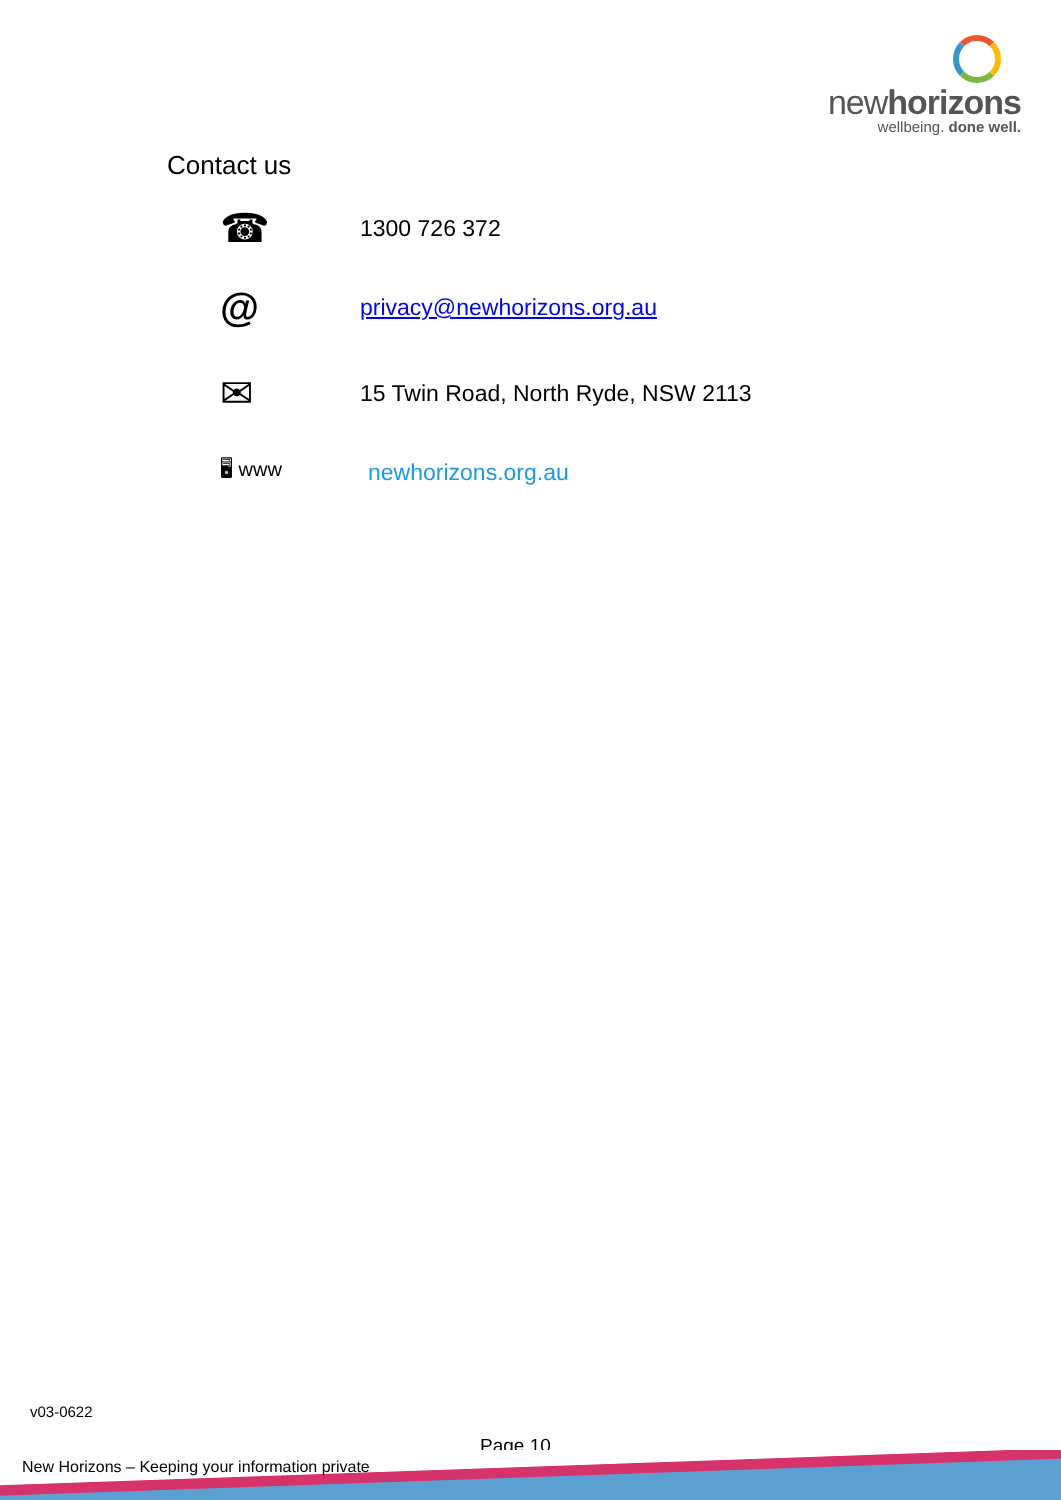newhorizons
wellbeing. done well.
Contact us
☎
1300 726 372
@
privacy@newhorizons.org.au
✉
15 Twin Road, North Ryde, NSW 2113
🖥 www
newhorizons.org.au
v03-0622
Page 10
New Horizons – Keeping your information private